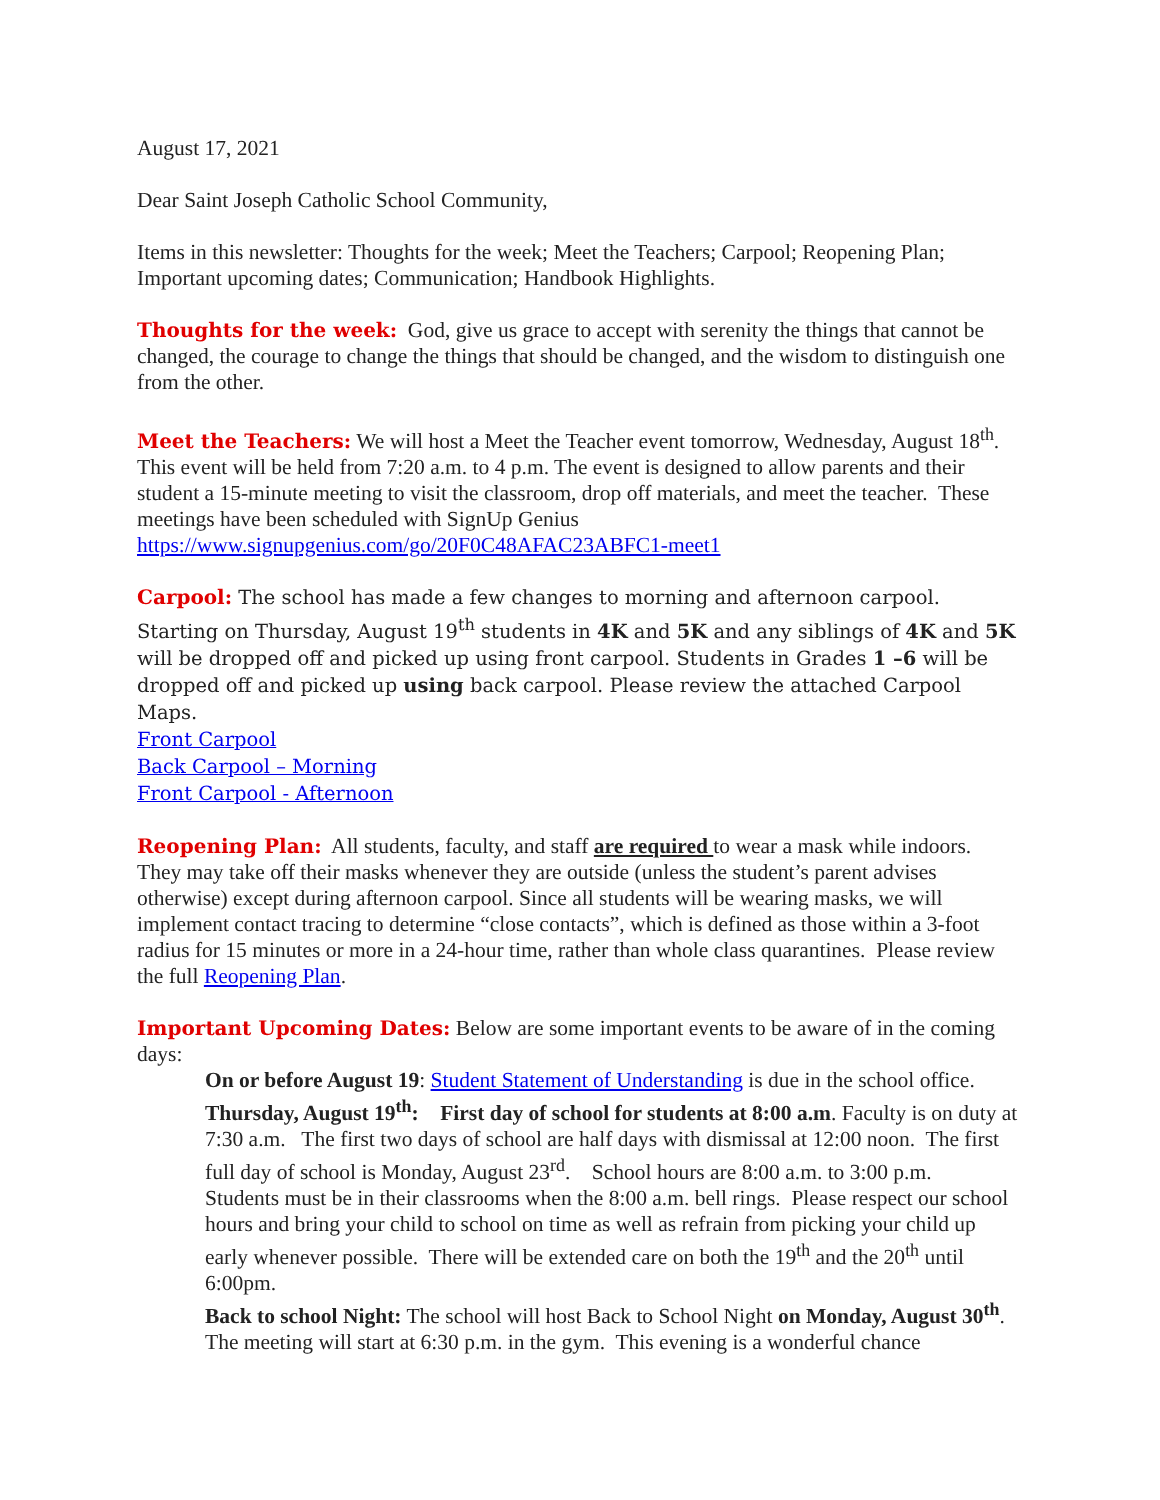August 17, 2021
Dear Saint Joseph Catholic School Community,
Items in this newsletter: Thoughts for the week; Meet the Teachers; Carpool; Reopening Plan; Important upcoming dates; Communication; Handbook Highlights.
Thoughts for the week: God, give us grace to accept with serenity the things that cannot be changed, the courage to change the things that should be changed, and the wisdom to distinguish one from the other.
Meet the Teachers: We will host a Meet the Teacher event tomorrow, Wednesday, August 18<sup>th</sup>. This event will be held from 7:20 a.m. to 4 p.m. The event is designed to allow parents and their student a 15-minute meeting to visit the classroom, drop off materials, and meet the teacher. These meetings have been scheduled with SignUp Genius https://www.signupgenius.com/go/20F0C48AFAC23ABFC1-meet1
Carpool: The school has made a few changes to morning and afternoon carpool. Starting on Thursday, August 19<sup>th</sup> students in 4K and 5K and any siblings of 4K and 5K will be dropped off and picked up using front carpool. Students in Grades 1 –6 will be dropped off and picked up using back carpool. Please review the attached Carpool Maps.
Front Carpool
Back Carpool – Morning
Front Carpool - Afternoon
Reopening Plan: All students, faculty, and staff are required to wear a mask while indoors. They may take off their masks whenever they are outside (unless the student’s parent advises otherwise) except during afternoon carpool. Since all students will be wearing masks, we will implement contact tracing to determine “close contacts”, which is defined as those within a 3-foot radius for 15 minutes or more in a 24-hour time, rather than whole class quarantines. Please review the full Reopening Plan.
Important Upcoming Dates: Below are some important events to be aware of in the coming days:
On or before August 19: Student Statement of Understanding is due in the school office.
Thursday, August 19<sup>th</sup>: First day of school for students at 8:00 a.m. Faculty is on duty at 7:30 a.m. The first two days of school are half days with dismissal at 12:00 noon. The first full day of school is Monday, August 23<sup>rd</sup>. School hours are 8:00 a.m. to 3:00 p.m. Students must be in their classrooms when the 8:00 a.m. bell rings. Please respect our school hours and bring your child to school on time as well as refrain from picking your child up early whenever possible. There will be extended care on both the 19<sup>th</sup> and the 20<sup>th</sup> until 6:00pm.
Back to school Night: The school will host Back to School Night on Monday, August 30<sup>th</sup>. The meeting will start at 6:30 p.m. in the gym. This evening is a wonderful chance